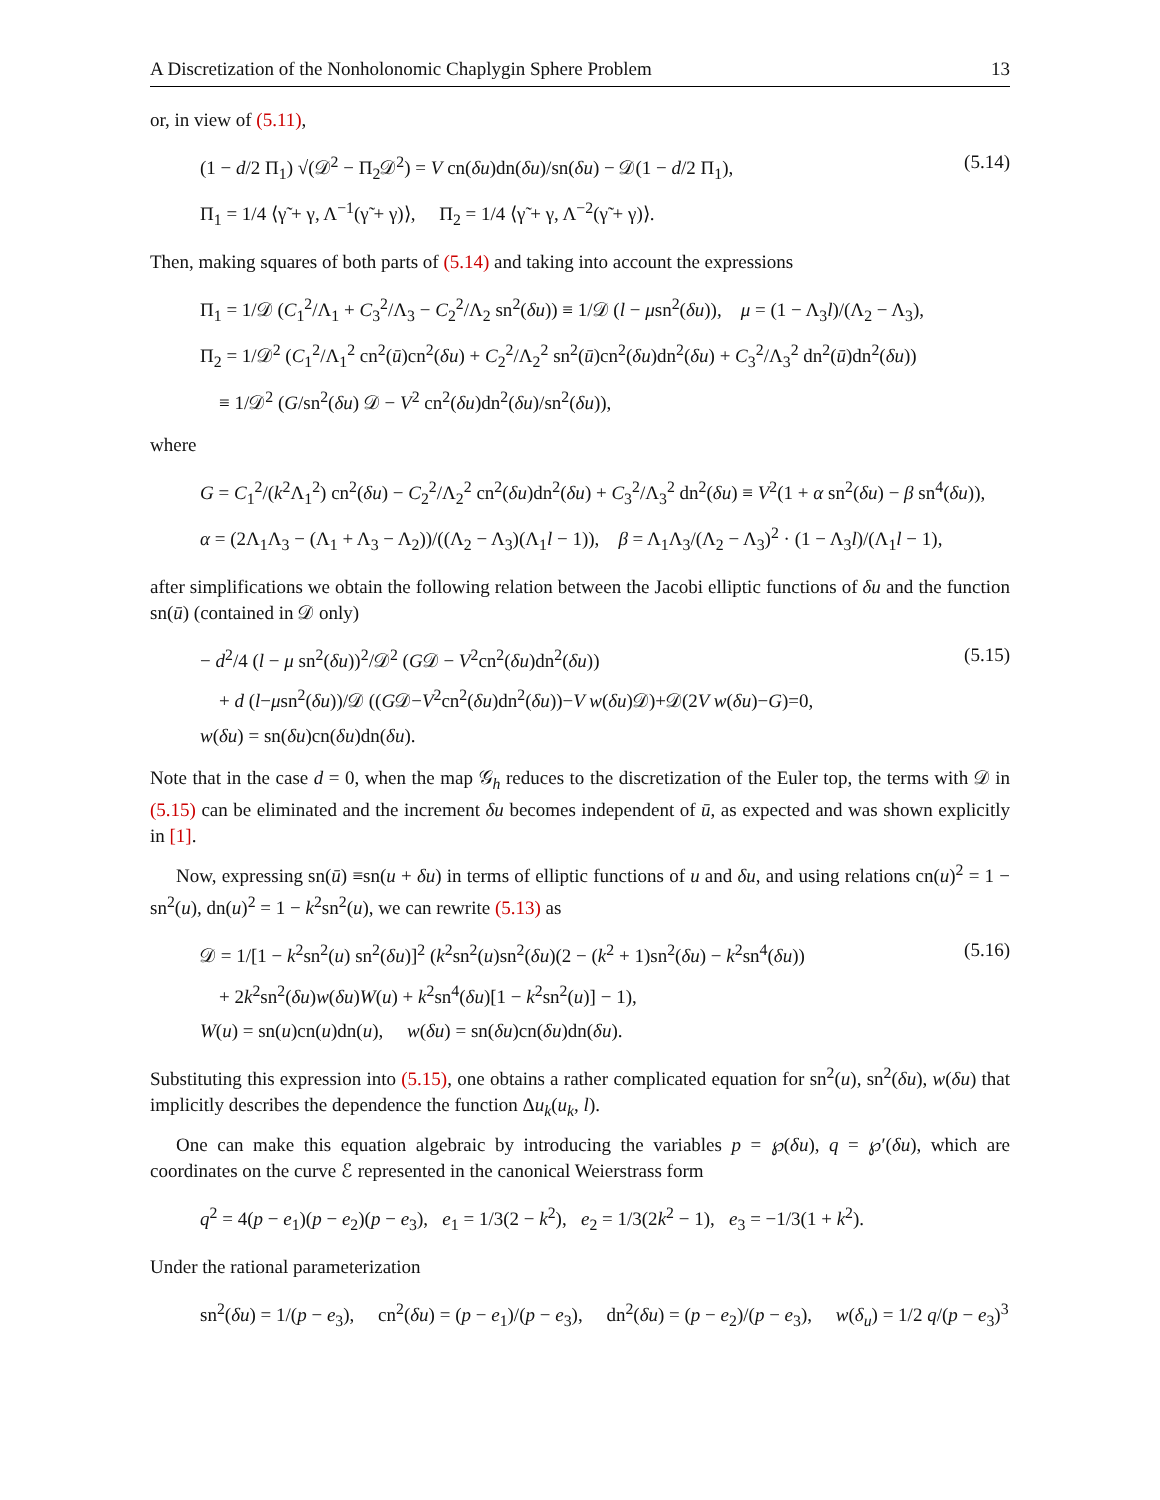A Discretization of the Nonholonomic Chaplygin Sphere Problem 13
or, in view of (5.11),
(1 − d/2 Π<sub>1</sub>) √(𝒟<sup>2</sup> − Π<sub>2</sub>𝒟<sup>2</sup>) = V cn(δu)dn(δu)/sn(δu) − 𝒟(1 − d/2 Π<sub>1</sub>),
Π<sub>1</sub> = 1/4 ⟨γ̃ + γ, Λ<sup>−1</sup>(γ̃ + γ)⟩, Π<sub>2</sub> = 1/4 ⟨γ̃ + γ, Λ<sup>−2</sup>(γ̃ + γ)⟩.
(5.14)
Then, making squares of both parts of (5.14) and taking into account the expressions
Π<sub>1</sub> = 1/𝒟 (C<sub>1</sub><sup>2</sup>/Λ<sub>1</sub> + C<sub>3</sub><sup>2</sup>/Λ<sub>3</sub> − C<sub>2</sub><sup>2</sup>/Λ<sub>2</sub> sn<sup>2</sup>(δu)) ≡ 1/𝒟 (l − μsn<sup>2</sup>(δu)), μ = (1 − Λ<sub>3</sub>l)/(Λ<sub>2</sub> − Λ<sub>3</sub>),
Π<sub>2</sub> = 1/𝒟<sup>2</sup> (C<sub>1</sub><sup>2</sup>/Λ<sub>1</sub><sup>2</sup> cn<sup>2</sup>(ū)cn<sup>2</sup>(δu) + C<sub>2</sub><sup>2</sup>/Λ<sub>2</sub><sup>2</sup> sn<sup>2</sup>(ū)cn<sup>2</sup>(δu)dn<sup>2</sup>(δu) + C<sub>3</sub><sup>2</sup>/Λ<sub>3</sub><sup>2</sup> dn<sup>2</sup>(ū)dn<sup>2</sup>(δu))
≡ 1/𝒟<sup>2</sup> (G/sn<sup>2</sup>(δu) 𝒟 − V<sup>2</sup> cn<sup>2</sup>(δu)dn<sup>2</sup>(δu)/sn<sup>2</sup>(δu)),
where
G = C<sub>1</sub><sup>2</sup>/(k<sup>2</sup>Λ<sub>1</sub><sup>2</sup>) cn<sup>2</sup>(δu) − C<sub>2</sub><sup>2</sup>/Λ<sub>2</sub><sup>2</sup> cn<sup>2</sup>(δu)dn<sup>2</sup>(δu) + C<sub>3</sub><sup>2</sup>/Λ<sub>3</sub><sup>2</sup> dn<sup>2</sup>(δu) ≡ V<sup>2</sup>(1 + α sn<sup>2</sup>(δu) − β sn<sup>4</sup>(δu)),
α = (2Λ<sub>1</sub>Λ<sub>3</sub> − (Λ<sub>1</sub> + Λ<sub>3</sub> − Λ<sub>2</sub>))/((Λ<sub>2</sub> − Λ<sub>3</sub>)(Λ<sub>1</sub>l − 1)), β = Λ<sub>1</sub>Λ<sub>3</sub>/(Λ<sub>2</sub> − Λ<sub>3</sub>)<sup>2</sup> · (1 − Λ<sub>3</sub>l)/(Λ<sub>1</sub>l − 1),
after simplifications we obtain the following relation between the Jacobi elliptic functions of δu and the function sn(ū) (contained in 𝒟 only)
− d<sup>2</sup>/4 (l − μ sn<sup>2</sup>(δu))<sup>2</sup>/𝒟<sup>2</sup> (G𝒟 − V<sup>2</sup>cn<sup>2</sup>(δu)dn<sup>2</sup>(δu))
+ d (l−μsn<sup>2</sup>(δu))/𝒟 ((G𝒟−V<sup>2</sup>cn<sup>2</sup>(δu)dn<sup>2</sup>(δu))−V w(δu)𝒟)+𝒟(2V w(δu)−G)=0,
w(δu) = sn(δu)cn(δu)dn(δu).
(5.15)
Note that in the case d = 0, when the map 𝒢<sub>h</sub> reduces to the discretization of the Euler top, the terms with 𝒟 in (5.15) can be eliminated and the increment δu becomes independent of ū, as expected and was shown explicitly in [1].
Now, expressing sn(ū) ≡sn(u + δu) in terms of elliptic functions of u and δu, and using relations cn(u)<sup>2</sup> = 1 − sn<sup>2</sup>(u), dn(u)<sup>2</sup> = 1 − k<sup>2</sup>sn<sup>2</sup>(u), we can rewrite (5.13) as
𝒟 = 1/[1 − k<sup>2</sup>sn<sup>2</sup>(u) sn<sup>2</sup>(δu)]<sup>2</sup> (k<sup>2</sup>sn<sup>2</sup>(u)sn<sup>2</sup>(δu)(2 − (k<sup>2</sup> + 1)sn<sup>2</sup>(δu) − k<sup>2</sup>sn<sup>4</sup>(δu))
+ 2k<sup>2</sup>sn<sup>2</sup>(δu)w(δu)W(u) + k<sup>2</sup>sn<sup>4</sup>(δu)[1 − k<sup>2</sup>sn<sup>2</sup>(u)] − 1),
W(u) = sn(u)cn(u)dn(u), w(δu) = sn(δu)cn(δu)dn(δu).
(5.16)
Substituting this expression into (5.15), one obtains a rather complicated equation for sn<sup>2</sup>(u), sn<sup>2</sup>(δu), w(δu) that implicitly describes the dependence the function Δu<sub>k</sub>(u<sub>k</sub>, l).
One can make this equation algebraic by introducing the variables p = ℘(δu), q = ℘′(δu), which are coordinates on the curve ℰ represented in the canonical Weierstrass form
q<sup>2</sup> = 4(p − e<sub>1</sub>)(p − e<sub>2</sub>)(p − e<sub>3</sub>), e<sub>1</sub> = 1/3(2 − k<sup>2</sup>), e<sub>2</sub> = 1/3(2k<sup>2</sup> − 1), e<sub>3</sub> = −1/3(1 + k<sup>2</sup>).
Under the rational parameterization
sn<sup>2</sup>(δu) = 1/(p − e<sub>3</sub>), cn<sup>2</sup>(δu) = (p − e<sub>1</sub>)/(p − e<sub>3</sub>), dn<sup>2</sup>(δu) = (p − e<sub>2</sub>)/(p − e<sub>3</sub>), w(δ<sub>u</sub>) = 1/2 q/(p − e<sub>3</sub>)<sup>3</sup>